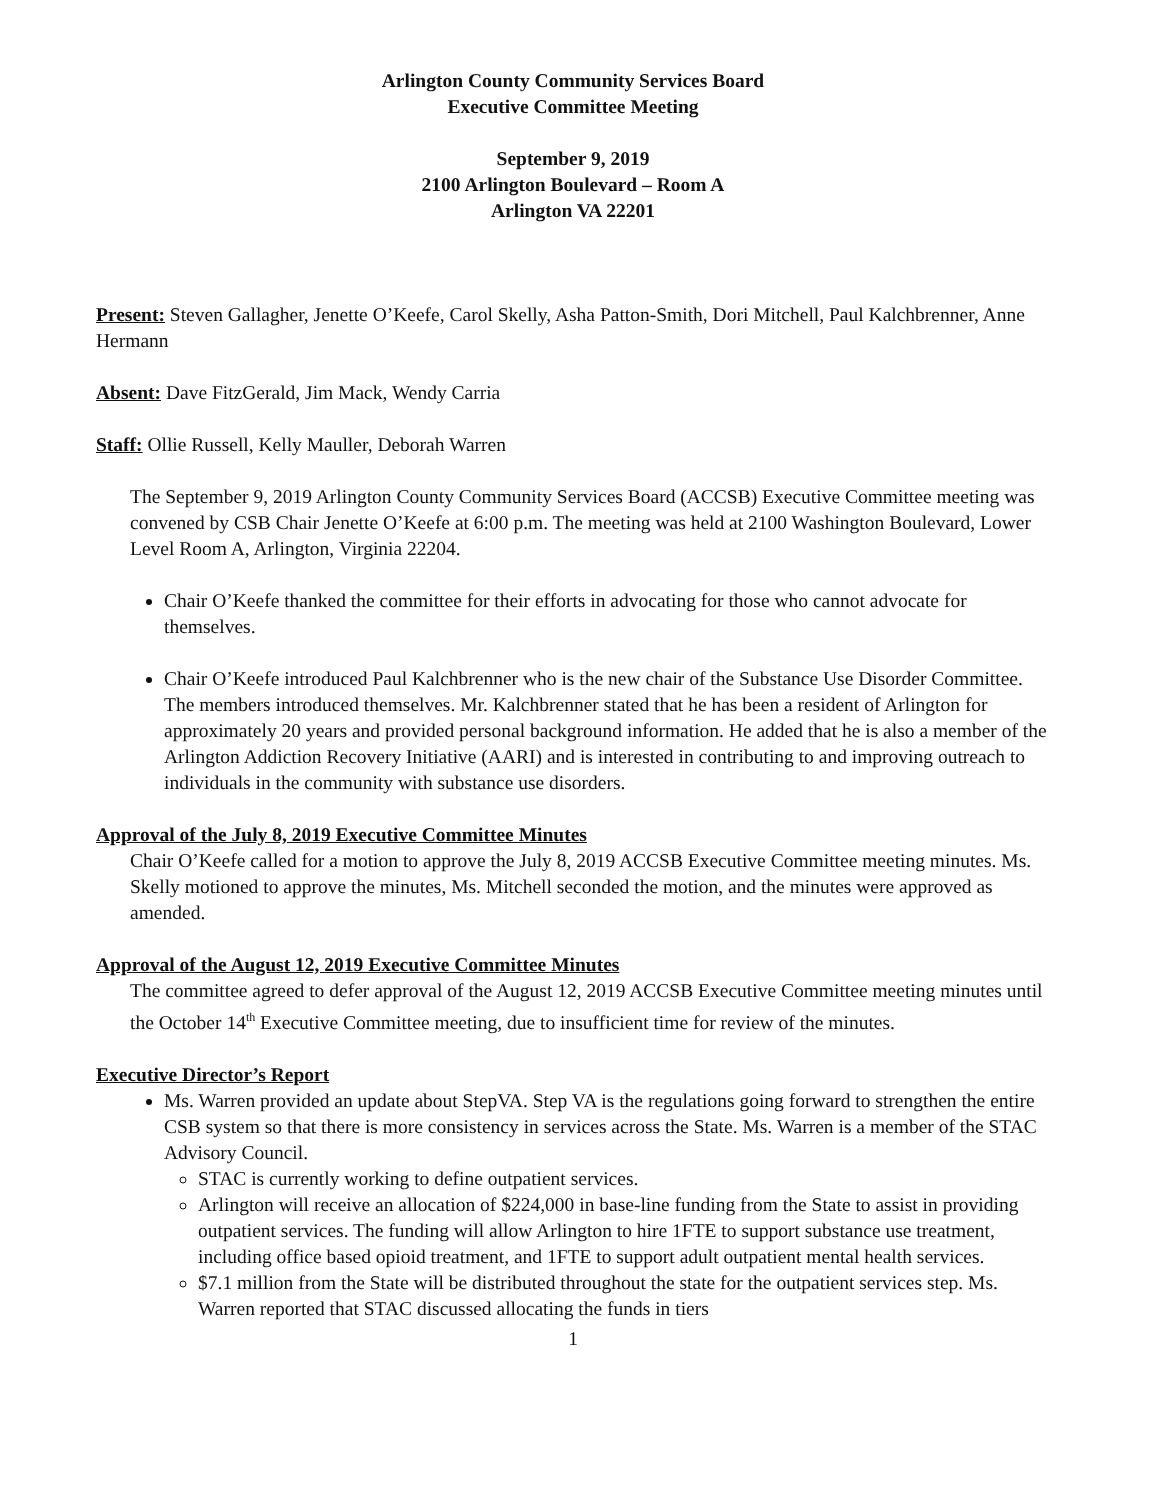Arlington County Community Services Board
Executive Committee Meeting
September 9, 2019
2100 Arlington Boulevard – Room A
Arlington VA 22201
Present: Steven Gallagher, Jenette O’Keefe, Carol Skelly, Asha Patton-Smith, Dori Mitchell, Paul Kalchbrenner, Anne Hermann
Absent: Dave FitzGerald, Jim Mack, Wendy Carria
Staff: Ollie Russell, Kelly Mauller, Deborah Warren
The September 9, 2019 Arlington County Community Services Board (ACCSB) Executive Committee meeting was convened by CSB Chair Jenette O’Keefe at 6:00 p.m. The meeting was held at 2100 Washington Boulevard, Lower Level Room A, Arlington, Virginia 22204.
Chair O’Keefe thanked the committee for their efforts in advocating for those who cannot advocate for themselves.
Chair O’Keefe introduced Paul Kalchbrenner who is the new chair of the Substance Use Disorder Committee. The members introduced themselves. Mr. Kalchbrenner stated that he has been a resident of Arlington for approximately 20 years and provided personal background information. He added that he is also a member of the Arlington Addiction Recovery Initiative (AARI) and is interested in contributing to and improving outreach to individuals in the community with substance use disorders.
Approval of the July 8, 2019 Executive Committee Minutes
Chair O’Keefe called for a motion to approve the July 8, 2019 ACCSB Executive Committee meeting minutes. Ms. Skelly motioned to approve the minutes, Ms. Mitchell seconded the motion, and the minutes were approved as amended.
Approval of the August 12, 2019 Executive Committee Minutes
The committee agreed to defer approval of the August 12, 2019 ACCSB Executive Committee meeting minutes until the October 14<sup>th</sup> Executive Committee meeting, due to insufficient time for review of the minutes.
Executive Director’s Report
Ms. Warren provided an update about StepVA. Step VA is the regulations going forward to strengthen the entire CSB system so that there is more consistency in services across the State. Ms. Warren is a member of the STAC Advisory Council.
STAC is currently working to define outpatient services.
Arlington will receive an allocation of $224,000 in base-line funding from the State to assist in providing outpatient services. The funding will allow Arlington to hire 1FTE to support substance use treatment, including office based opioid treatment, and 1FTE to support adult outpatient mental health services.
$7.1 million from the State will be distributed throughout the state for the outpatient services step. Ms. Warren reported that STAC discussed allocating the funds in tiers
1